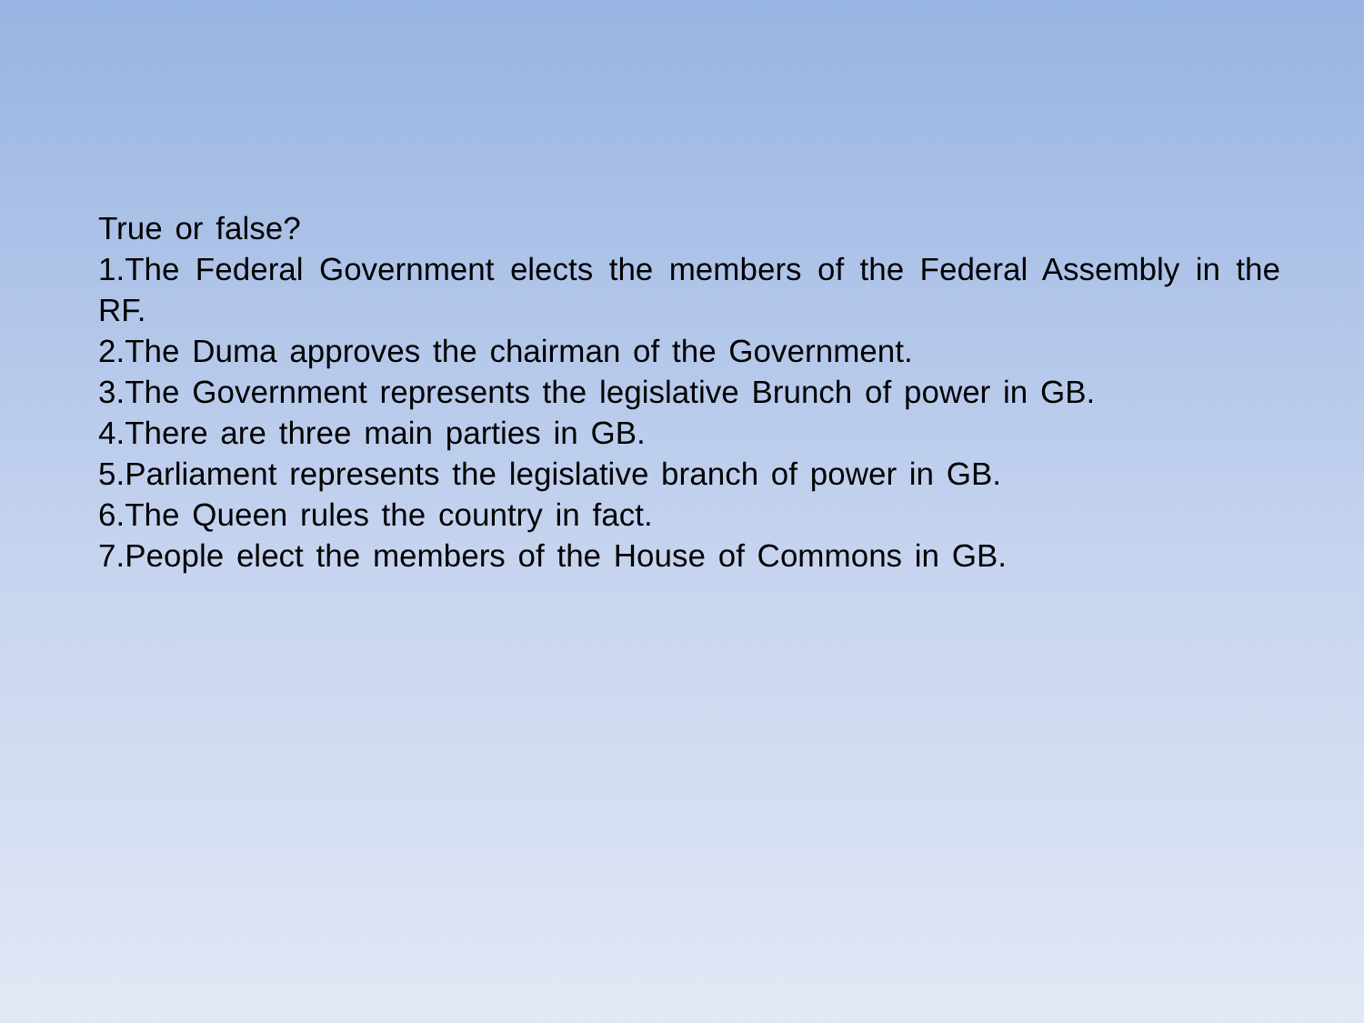True or false?
1.The Federal Government elects the members of the Federal Assembly in the RF.
2.The Duma approves the chairman of the Government.
3.The Government represents the legislative Brunch of power in GB.
4.There are three main parties in GB.
5.Parliament represents the legislative branch of power in GB.
6.The Queen rules the country in fact.
7.People elect the members of the House of Commons in GB.